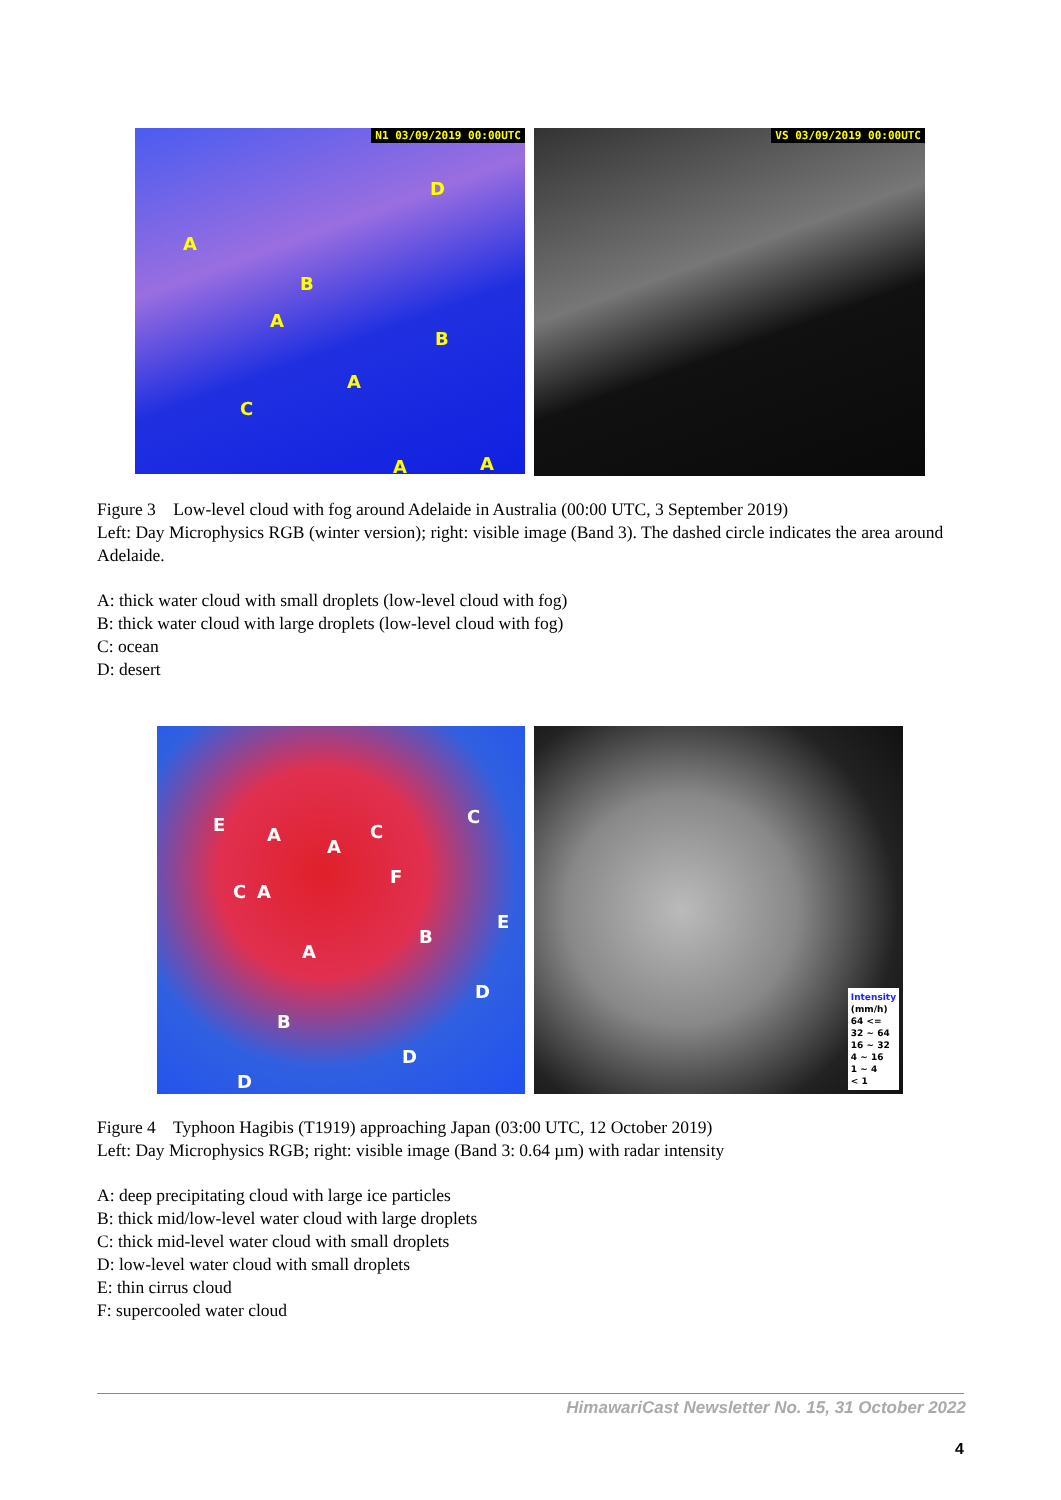N1 03/09/2019 00:00UTC
D
A
B
A
B
A
C
A A
VS 03/09/2019 00:00UTC
Figure 3 Low-level cloud with fog around Adelaide in Australia (00:00 UTC, 3 September 2019)
Left: Day Microphysics RGB (winter version); right: visible image (Band 3). The dashed circle indicates the area around Adelaide.
A: thick water cloud with small droplets (low-level cloud with fog)
B: thick water cloud with large droplets (low-level cloud with fog)
C: ocean
D: desert
E A
A
C
C
F
C A
E
B
A
D
B
D
D
Intensity
(mm/h)
64 <=
32 ~ 64
16 ~ 32
4 ~ 16
1 ~ 4
< 1
Figure 4 Typhoon Hagibis (T1919) approaching Japan (03:00 UTC, 12 October 2019)
Left: Day Microphysics RGB; right: visible image (Band 3: 0.64 µm) with radar intensity
A: deep precipitating cloud with large ice particles
B: thick mid/low-level water cloud with large droplets
C: thick mid-level water cloud with small droplets
D: low-level water cloud with small droplets
E: thin cirrus cloud
F: supercooled water cloud
HimawariCast Newsletter No. 15, 31 October 2022
4